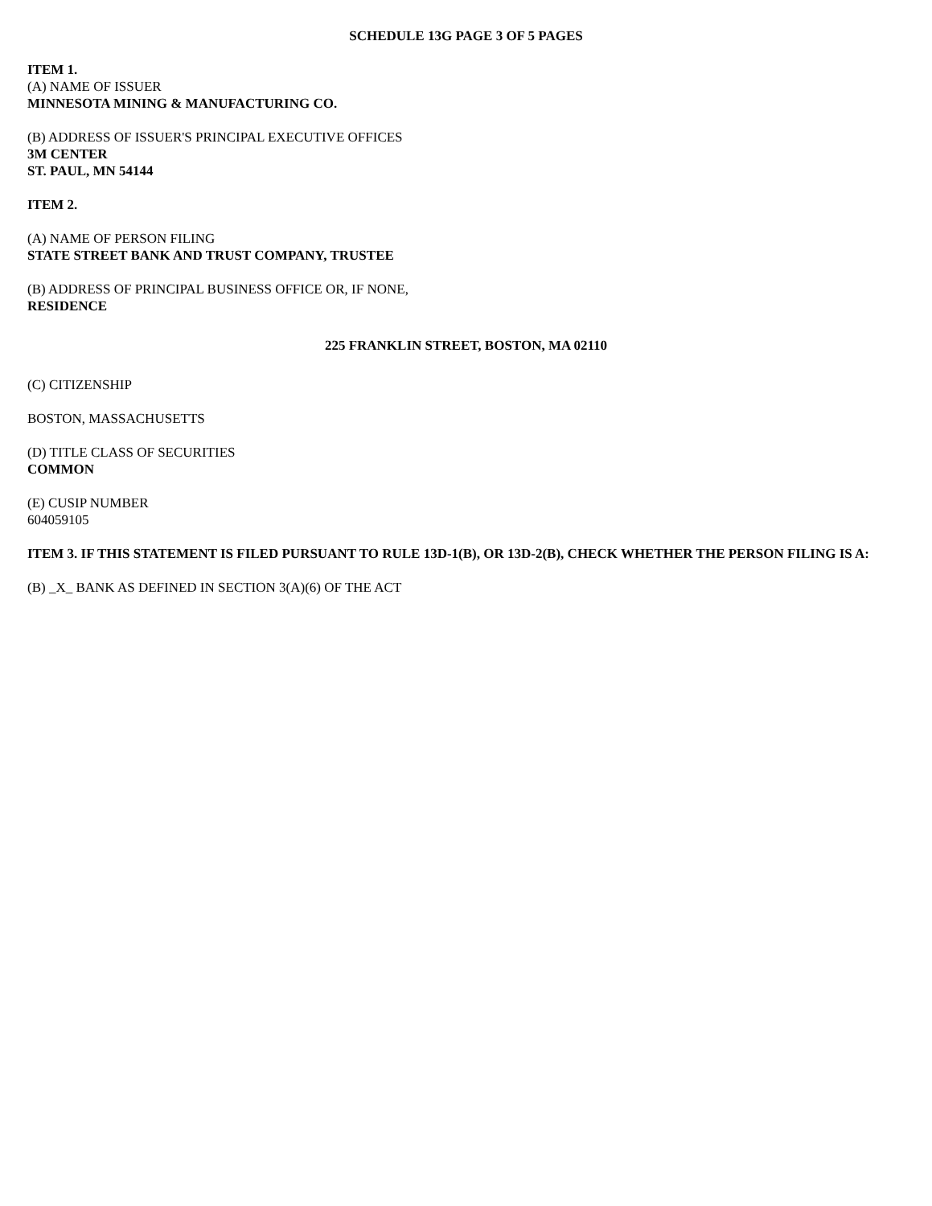SCHEDULE 13G PAGE 3 OF 5 PAGES
ITEM 1.
(A) NAME OF ISSUER
MINNESOTA MINING & MANUFACTURING CO.
(B) ADDRESS OF ISSUER'S PRINCIPAL EXECUTIVE OFFICES
3M CENTER
ST. PAUL, MN 54144
ITEM 2.
(A) NAME OF PERSON FILING
STATE STREET BANK AND TRUST COMPANY, TRUSTEE
(B) ADDRESS OF PRINCIPAL BUSINESS OFFICE OR, IF NONE,
RESIDENCE
225 FRANKLIN STREET, BOSTON, MA 02110
(C) CITIZENSHIP
BOSTON, MASSACHUSETTS
(D) TITLE CLASS OF SECURITIES
COMMON
(E) CUSIP NUMBER
604059105
ITEM 3. IF THIS STATEMENT IS FILED PURSUANT TO RULE 13D-1(B), OR 13D-2(B), CHECK WHETHER THE PERSON FILING IS A:
(B) _X_ BANK AS DEFINED IN SECTION 3(A)(6) OF THE ACT